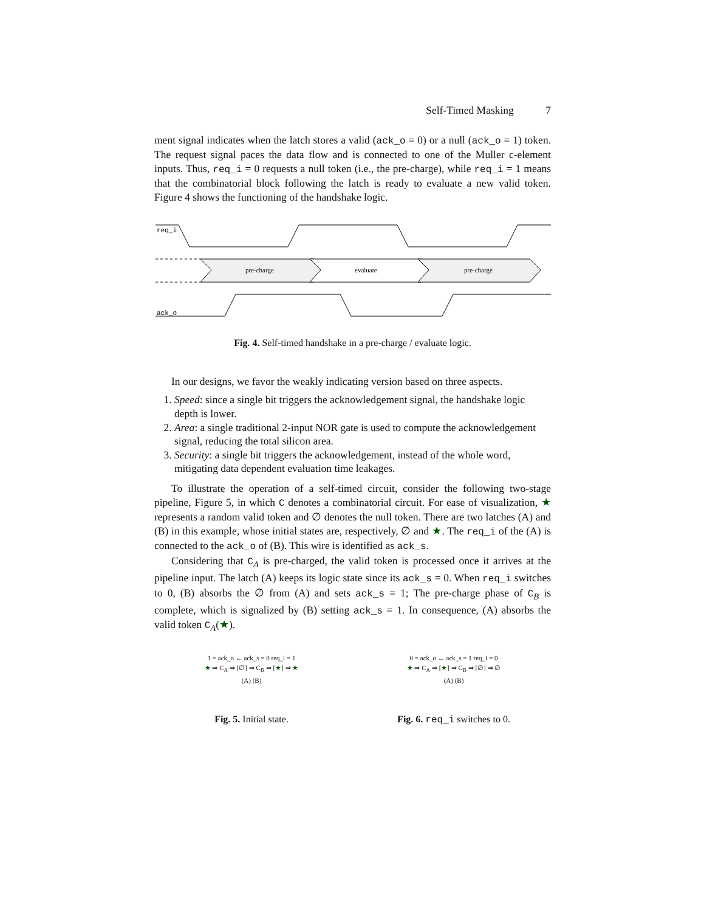Self-Timed Masking 7
ment signal indicates when the latch stores a valid (ack_o = 0) or a null (ack_o = 1) token. The request signal paces the data flow and is connected to one of the Muller c-element inputs. Thus, req_i = 0 requests a null token (i.e., the pre-charge), while req_i = 1 means that the combinatorial block following the latch is ready to evaluate a new valid token. Figure 4 shows the functioning of the handshake logic.
req_i
pre-charge
evaluate
pre-charge
ack_o
Fig. 4. Self-timed handshake in a pre-charge / evaluate logic.
In our designs, we favor the weakly indicating version based on three aspects.
1. Speed: since a single bit triggers the acknowledgement signal, the handshake logic depth is lower.
2. Area: a single traditional 2-input NOR gate is used to compute the acknowledgement signal, reducing the total silicon area.
3. Security: a single bit triggers the acknowledgement, instead of the whole word, mitigating data dependent evaluation time leakages.
To illustrate the operation of a self-timed circuit, consider the following two-stage pipeline, Figure 5, in which C denotes a combinatorial circuit. For ease of visualization, ★ represents a random valid token and ∅ denotes the null token. There are two latches (A) and (B) in this example, whose initial states are, respectively, ∅ and ★. The req_i of the (A) is connected to the ack_o of (B). This wire is identified as ack_s.
Considering that C<sub>A</sub> is pre-charged, the valid token is processed once it arrives at the pipeline input. The latch (A) keeps its logic state since its ack_s = 0. When req_i switches to 0, (B) absorbs the ∅ from (A) and sets ack_s = 1; The pre-charge phase of C<sub>B</sub> is complete, which is signalized by (B) setting ack_s = 1. In consequence, (A) absorbs the valid token C<sub>A</sub>(★).
1 = ack_o ← ack_s = 0 req_i = 1
★ ⇒ C<sub>A</sub> ⇒ [∅] ⇒ C<sub>B</sub> ⇒ [★] ⇒ ★
(A) (B)
Fig. 5. Initial state.
0 = ack_o ← ack_s = 1 req_i = 0
★ ⇒ C<sub>A</sub> ⇒ [★] ⇒ C<sub>B</sub> ⇒ [∅] ⇒ ∅
(A) (B)
Fig. 6. req_i switches to 0.